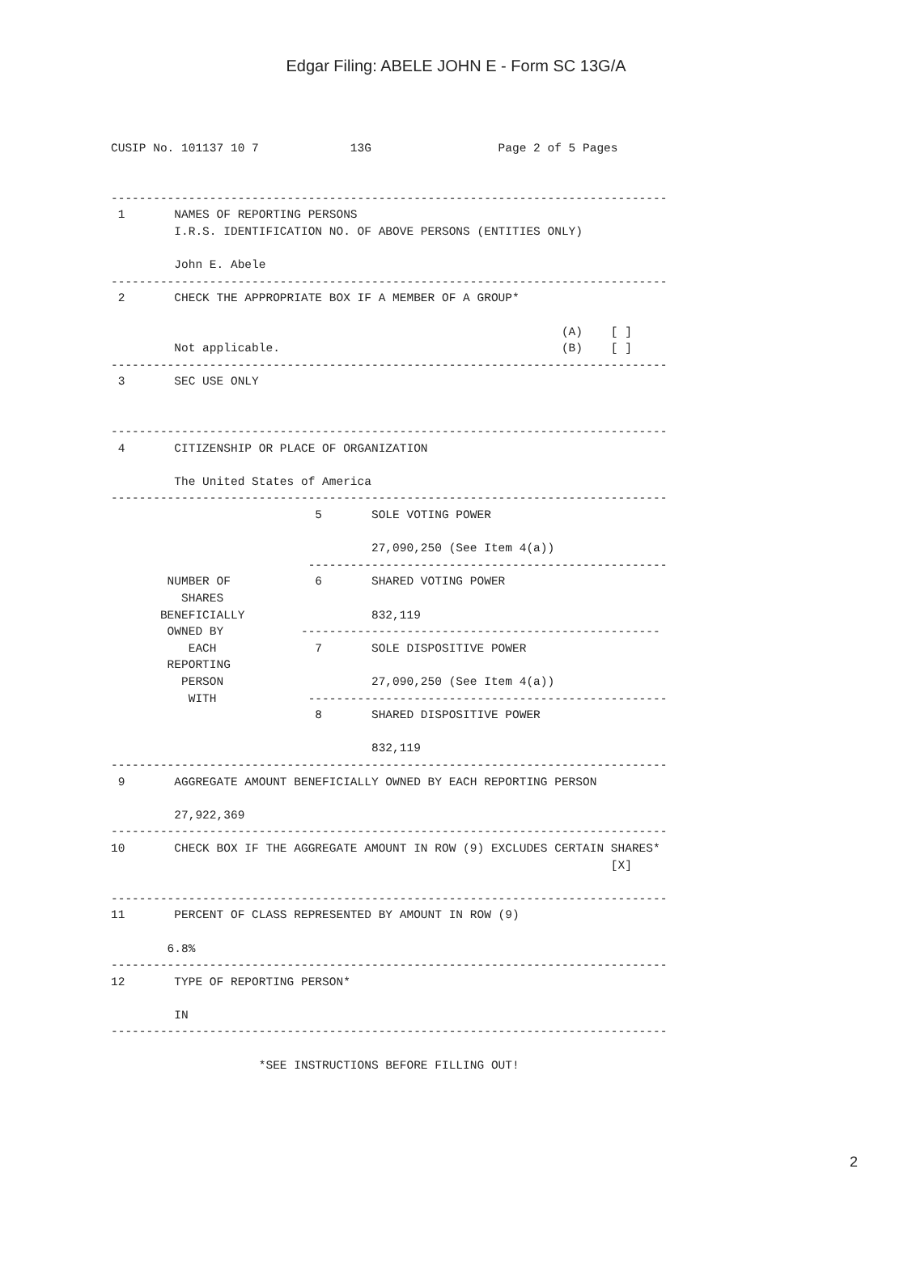Edgar Filing: ABELE JOHN E - Form SC 13G/A
CUSIP No. 101137 10 7             13G                  Page 2 of 5 Pages


-------------------------------------------------------------------------------
 1       NAMES OF REPORTING PERSONS
         I.R.S. IDENTIFICATION NO. OF ABOVE PERSONS (ENTITIES ONLY)

         John E. Abele
-------------------------------------------------------------------------------
 2       CHECK THE APPROPRIATE BOX IF A MEMBER OF A GROUP*

                                                                (A)    [ ]
         Not applicable.                                        (B)    [ ]
-------------------------------------------------------------------------------
 3       SEC USE ONLY


-------------------------------------------------------------------------------
 4       CITIZENSHIP OR PLACE OF ORGANIZATION

         The United States of America
-------------------------------------------------------------------------------
                             5       SOLE VOTING POWER

                                     27,090,250 (See Item 4(a))
                            ---------------------------------------------------
        NUMBER OF            6       SHARED VOTING POWER
          SHARES
       BENEFICIALLY                  832,119
        OWNED BY           ---------------------------------------------------
           EACH              7       SOLE DISPOSITIVE POWER
        REPORTING
          PERSON                     27,090,250 (See Item 4(a))
           WITH             ---------------------------------------------------
                             8       SHARED DISPOSITIVE POWER

                                     832,119
-------------------------------------------------------------------------------
 9       AGGREGATE AMOUNT BENEFICIALLY OWNED BY EACH REPORTING PERSON

         27,922,369
-------------------------------------------------------------------------------
10       CHECK BOX IF THE AGGREGATE AMOUNT IN ROW (9) EXCLUDES CERTAIN SHARES*
                                                                       [X]

-------------------------------------------------------------------------------
11       PERCENT OF CLASS REPRESENTED BY AMOUNT IN ROW (9)

        6.8%
-------------------------------------------------------------------------------
12       TYPE OF REPORTING PERSON*

         IN
-------------------------------------------------------------------------------

                     *SEE INSTRUCTIONS BEFORE FILLING OUT!
2